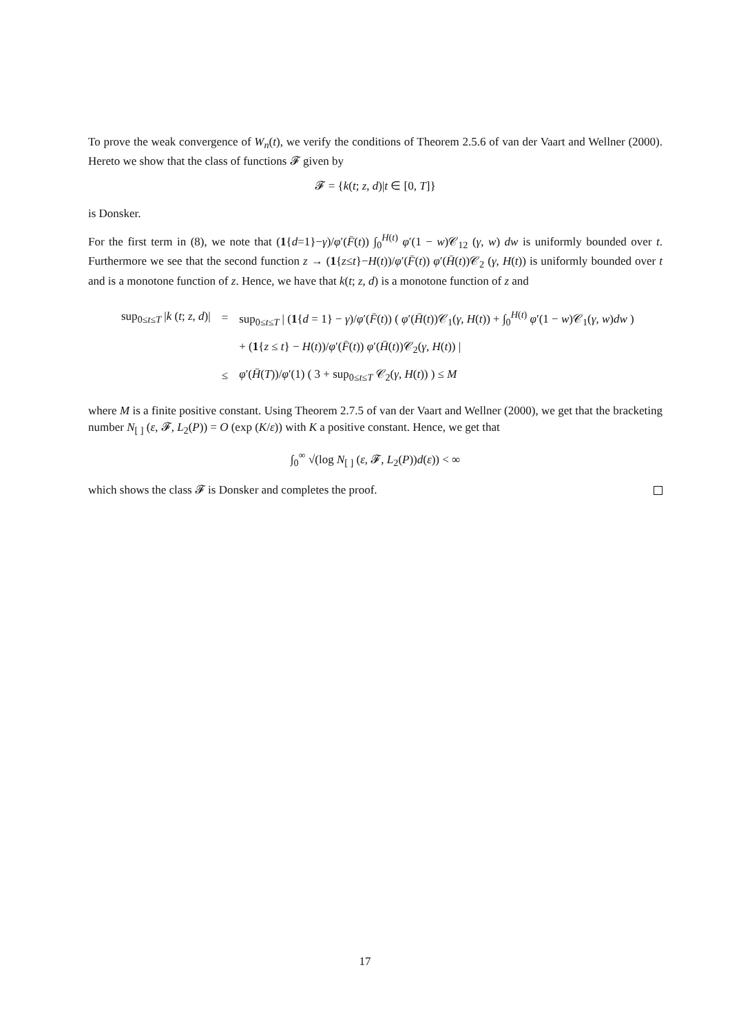To prove the weak convergence of W<sub>n</sub>(t), we verify the conditions of Theorem 2.5.6 of van der Vaart and Wellner (2000). Hereto we show that the class of functions 𝓕 given by
𝓕 = {k(t; z, d)|t ∈ [0, T]}
is Donsker.
For the first term in (8), we note that (1{d=1}−γ)/φ′(F̄(t)) ∫<sub>0</sub><sup>H(t)</sup> φ′(1 − w)𝒞<sub>12</sub> (γ, w) dw is uniformly bounded over t. Furthermore we see that the second function z → (1{z≤t}−H(t))/φ′(F̄(t)) φ′(H̄(t))𝒞<sub>2</sub> (γ, H(t)) is uniformly bounded over t and is a monotone function of z. Hence, we have that k(t; z, d) is a monotone function of z and
| sup<sub>0≤t≤T</sub> / k ( t ; z , d )/ | = | sup<sub>0≤t≤T</sub> / ( 1 { d = 1} − γ )/ φ ′( F̄ ( t )) ( φ ′( H̄ ( t ))𝒞<sub>1</sub>( γ , H ( t )) + ∫<sub>0</sub><sup>H(t)</sup> φ ′(1 − w )𝒞<sub>1</sub>( γ , w ) dw ) |
| | | + ( 1 { z ≤ t } − H ( t ))/ φ ′( F̄ ( t )) φ ′( H̄ ( t ))𝒞<sub>2</sub>( γ , H ( t )) / |
| | ≤ | φ ′( H̄ ( T ))/ φ ′(1) ( 3 + sup<sub>0≤t≤T</sub> 𝒞<sub>2</sub>( γ , H ( t )) ) ≤ M |
where M is a finite positive constant. Using Theorem 2.7.5 of van der Vaart and Wellner (2000), we get that the bracketing number N<sub>[ ]</sub> (ε, 𝓕, L<sub>2</sub>(P)) = O (exp (K/ε)) with K a positive constant. Hence, we get that
∫<sub>0</sub><sup>∞</sup> √(log N<sub>[ ]</sub> (ε, 𝓕, L<sub>2</sub>(P))d(ε)) < ∞
which shows the class 𝓕 is Donsker and completes the proof.
17